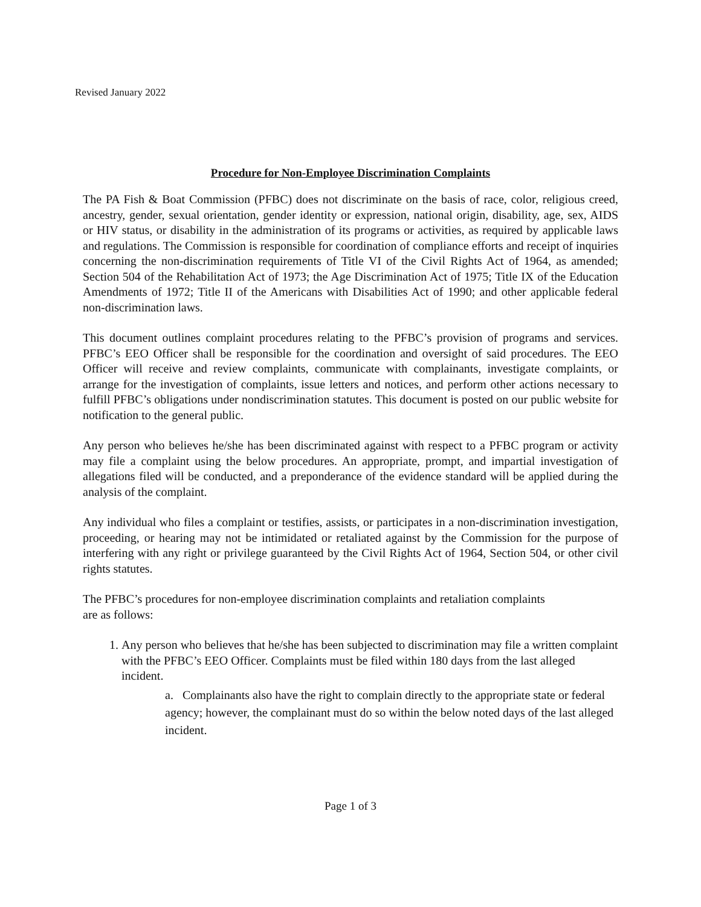Revised January 2022
Procedure for Non-Employee Discrimination Complaints
The PA Fish & Boat Commission (PFBC) does not discriminate on the basis of race, color, religious creed, ancestry, gender, sexual orientation, gender identity or expression, national origin, disability, age, sex, AIDS or HIV status, or disability in the administration of its programs or activities, as required by applicable laws and regulations. The Commission is responsible for coordination of compliance efforts and receipt of inquiries concerning the non-discrimination requirements of Title VI of the Civil Rights Act of 1964, as amended; Section 504 of the Rehabilitation Act of 1973; the Age Discrimination Act of 1975; Title IX of the Education Amendments of 1972; Title II of the Americans with Disabilities Act of 1990; and other applicable federal non-discrimination laws.
This document outlines complaint procedures relating to the PFBC’s provision of programs and services. PFBC’s EEO Officer shall be responsible for the coordination and oversight of said procedures. The EEO Officer will receive and review complaints, communicate with complainants, investigate complaints, or arrange for the investigation of complaints, issue letters and notices, and perform other actions necessary to fulfill PFBC’s obligations under nondiscrimination statutes. This document is posted on our public website for notification to the general public.
Any person who believes he/she has been discriminated against with respect to a PFBC program or activity may file a complaint using the below procedures. An appropriate, prompt, and impartial investigation of allegations filed will be conducted, and a preponderance of the evidence standard will be applied during the analysis of the complaint.
Any individual who files a complaint or testifies, assists, or participates in a non-discrimination investigation, proceeding, or hearing may not be intimidated or retaliated against by the Commission for the purpose of interfering with any right or privilege guaranteed by the Civil Rights Act of 1964, Section 504, or other civil rights statutes.
The PFBC’s procedures for non-employee discrimination complaints and retaliation complaints
are as follows:
1. Any person who believes that he/she has been subjected to discrimination may file a written complaint with the PFBC’s EEO Officer. Complaints must be filed within 180 days from the last alleged incident.
a. Complainants also have the right to complain directly to the appropriate state or federal agency; however, the complainant must do so within the below noted days of the last alleged incident.
Page 1 of 3